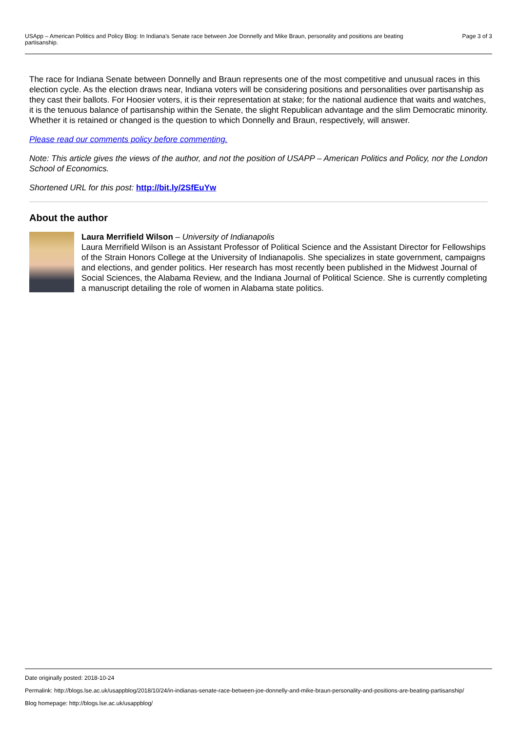USApp – American Politics and Policy Blog: In Indiana’s Senate race between Joe Donnelly and Mike Braun, personality and positions are beating partisanship.
Page 3 of 3
The race for Indiana Senate between Donnelly and Braun represents one of the most competitive and unusual races in this election cycle. As the election draws near, Indiana voters will be considering positions and personalities over partisanship as they cast their ballots. For Hoosier voters, it is their representation at stake; for the national audience that waits and watches, it is the tenuous balance of partisanship within the Senate, the slight Republican advantage and the slim Democratic minority. Whether it is retained or changed is the question to which Donnelly and Braun, respectively, will answer.
Please read our comments policy before commenting.
Note: This article gives the views of the author, and not the position of USAPP – American Politics and Policy, nor the London School of Economics.
Shortened URL for this post: http://bit.ly/2SfEuYw
About the author
Laura Merrifield Wilson – University of Indianapolis
Laura Merrifield Wilson is an Assistant Professor of Political Science and the Assistant Director for Fellowships of the Strain Honors College at the University of Indianapolis. She specializes in state government, campaigns and elections, and gender politics. Her research has most recently been published in the Midwest Journal of Social Sciences, the Alabama Review, and the Indiana Journal of Political Science. She is currently completing a manuscript detailing the role of women in Alabama state politics.
Date originally posted: 2018-10-24
Permalink: http://blogs.lse.ac.uk/usappblog/2018/10/24/in-indianas-senate-race-between-joe-donnelly-and-mike-braun-personality-and-positions-are-beating-partisanship/
Blog homepage: http://blogs.lse.ac.uk/usappblog/